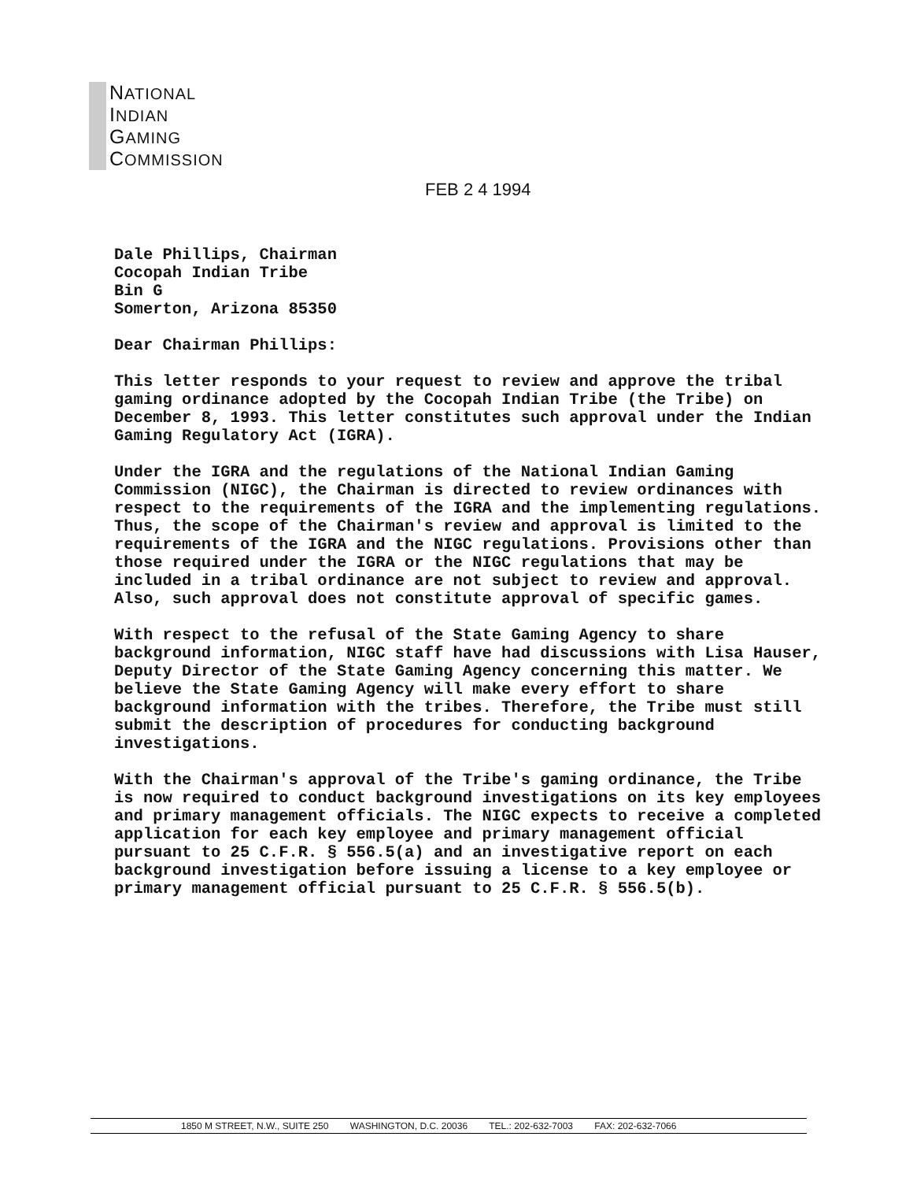NATIONAL
INDIAN
GAMING
COMMISSION
FEB 2 4 1994
Dale Phillips, Chairman
Cocopah Indian Tribe
Bin G
Somerton, Arizona 85350
Dear Chairman Phillips:
This letter responds to your request to review and approve the tribal gaming ordinance adopted by the Cocopah Indian Tribe (the Tribe) on December 8, 1993. This letter constitutes such approval under the Indian Gaming Regulatory Act (IGRA).
Under the IGRA and the regulations of the National Indian Gaming Commission (NIGC), the Chairman is directed to review ordinances with respect to the requirements of the IGRA and the implementing regulations. Thus, the scope of the Chairman's review and approval is limited to the requirements of the IGRA and the NIGC regulations. Provisions other than those required under the IGRA or the NIGC regulations that may be included in a tribal ordinance are not subject to review and approval. Also, such approval does not constitute approval of specific games.
With respect to the refusal of the State Gaming Agency to share background information, NIGC staff have had discussions with Lisa Hauser, Deputy Director of the State Gaming Agency concerning this matter. We believe the State Gaming Agency will make every effort to share background information with the tribes. Therefore, the Tribe must still submit the description of procedures for conducting background investigations.
With the Chairman's approval of the Tribe's gaming ordinance, the Tribe is now required to conduct background investigations on its key employees and primary management officials. The NIGC expects to receive a completed application for each key employee and primary management official pursuant to 25 C.F.R. § 556.5(a) and an investigative report on each background investigation before issuing a license to a key employee or primary management official pursuant to 25 C.F.R. § 556.5(b).
1850 M STREET, N.W., SUITE 250 WASHINGTON, D.C. 20036 TEL.: 202-632-7003 FAX: 202-632-7066